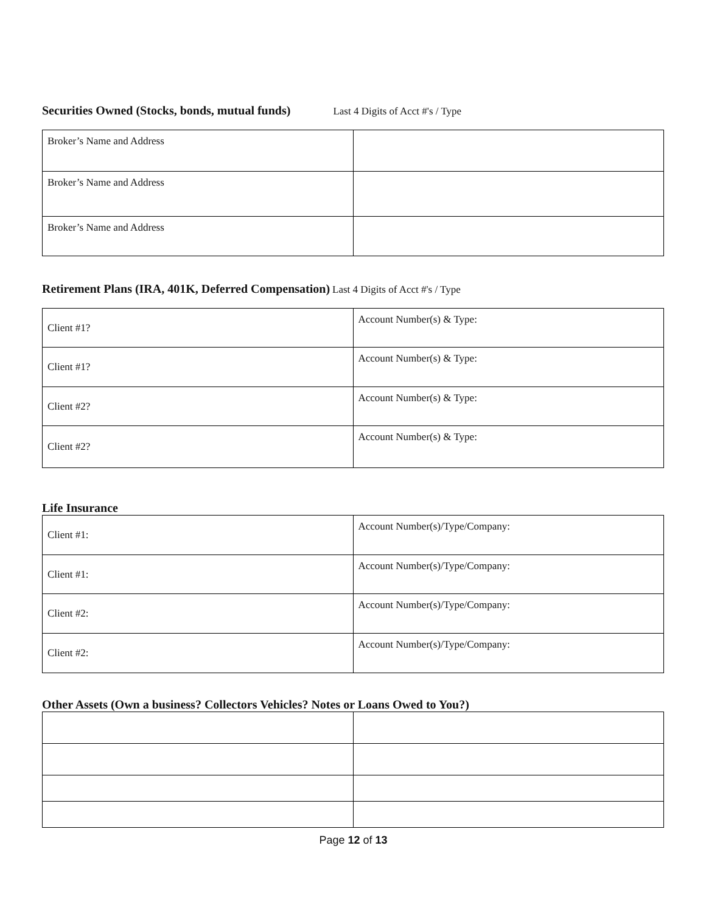Securities Owned (Stocks, bonds, mutual funds)
Last 4 Digits of Acct #'s / Type
| Broker’s Name and Address | |
| Broker’s Name and Address | |
| Broker’s Name and Address | |
Retirement Plans (IRA, 401K, Deferred Compensation)
Last 4 Digits of Acct #'s / Type
| Client #1? | Account Number(s) & Type: |
| Client #1? | Account Number(s) & Type: |
| Client #2? | Account Number(s) & Type: |
| Client #2? | Account Number(s) & Type: |
Life Insurance
| Client #1: | Account Number(s)/Type/Company: |
| Client #1: | Account Number(s)/Type/Company: |
| Client #2: | Account Number(s)/Type/Company: |
| Client #2: | Account Number(s)/Type/Company: |
Other Assets (Own a business? Collectors Vehicles? Notes or Loans Owed to You?)
Page 12 of 13